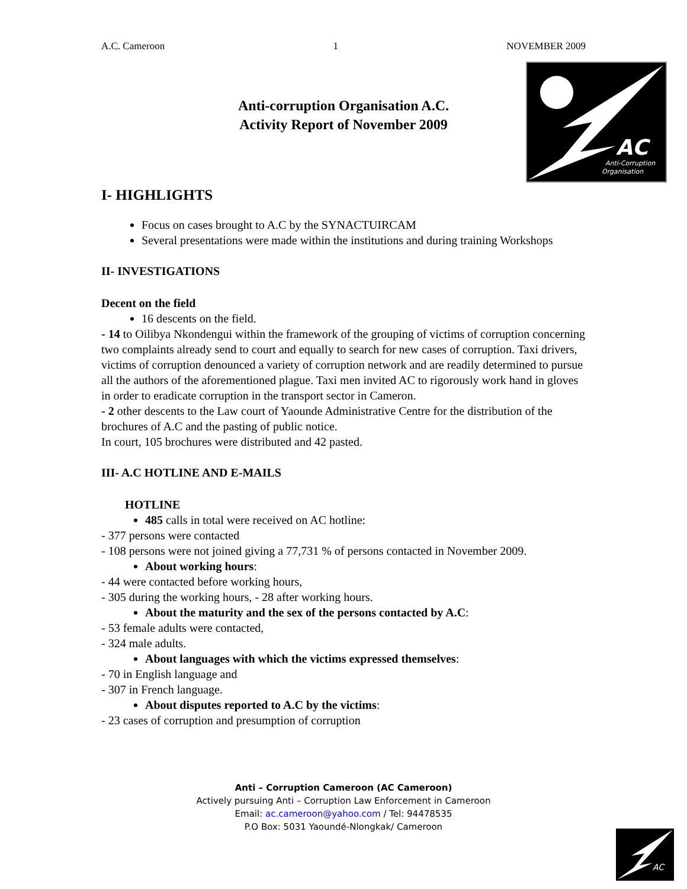A.C. Cameroon 1 NOVEMBER 2009
AC
Anti-Corruption
Organisation
Anti-corruption Organisation A.C.
Activity Report of November 2009
I- HIGHLIGHTS
Focus on cases brought to A.C by the SYNACTUIRCAM
Several presentations were made within the institutions and during training Workshops
II- INVESTIGATIONS
Decent on the field
16 descents on the field.
- 14 to Oilibya Nkondengui within the framework of the grouping of victims of corruption concerning two complaints already send to court and equally to search for new cases of corruption. Taxi drivers, victims of corruption denounced a variety of corruption network and are readily determined to pursue all the authors of the aforementioned plague. Taxi men invited AC to rigorously work hand in gloves in order to eradicate corruption in the transport sector in Cameron.
- 2 other descents to the Law court of Yaounde Administrative Centre for the distribution of the brochures of A.C and the pasting of public notice.
In court, 105 brochures were distributed and 42 pasted.
III- A.C HOTLINE AND E-MAILS
HOTLINE
485 calls in total were received on AC hotline:
- 377 persons were contacted
- 108 persons were not joined giving a 77,731 % of persons contacted in November 2009.
About working hours:
- 44 were contacted before working hours,
- 305 during the working hours, - 28 after working hours.
About the maturity and the sex of the persons contacted by A.C:
- 53 female adults were contacted,
- 324 male adults.
About languages with which the victims expressed themselves:
- 70 in English language and
- 307 in French language.
About disputes reported to A.C by the victims:
- 23 cases of corruption and presumption of corruption
Anti – Corruption Cameroon (AC Cameroon)
Actively pursuing Anti – Corruption Law Enforcement in Cameroon
Email: ac.cameroon@yahoo.com / Tel: 94478535
P.O Box: 5031 Yaoundé-Nlongkak/ Cameroon
AC